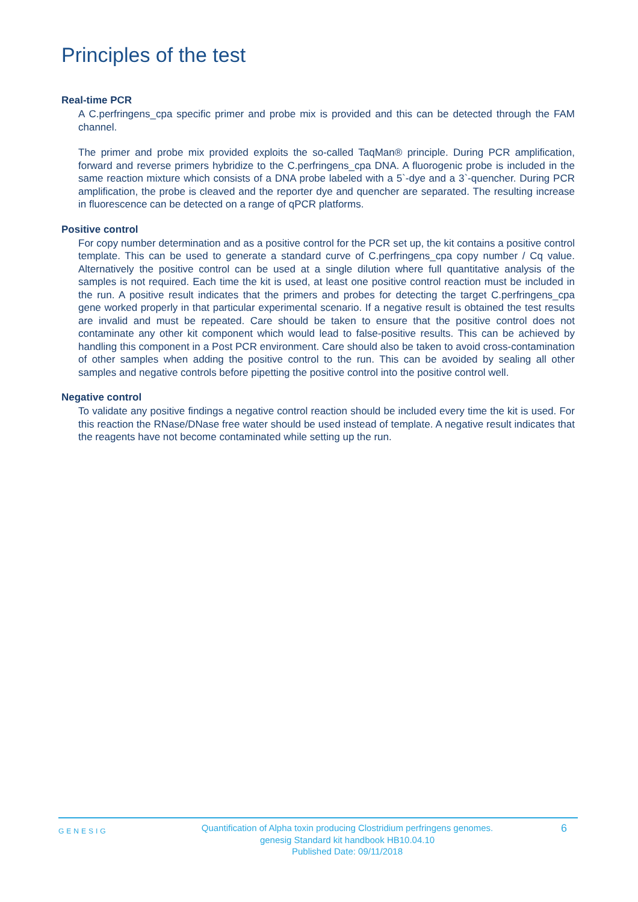Principles of the test
Real-time PCR
A C.perfringens_cpa specific primer and probe mix is provided and this can be detected through the FAM channel.
The primer and probe mix provided exploits the so-called TaqMan® principle. During PCR amplification, forward and reverse primers hybridize to the C.perfringens_cpa DNA. A fluorogenic probe is included in the same reaction mixture which consists of a DNA probe labeled with a 5`-dye and a 3`-quencher. During PCR amplification, the probe is cleaved and the reporter dye and quencher are separated. The resulting increase in fluorescence can be detected on a range of qPCR platforms.
Positive control
For copy number determination and as a positive control for the PCR set up, the kit contains a positive control template. This can be used to generate a standard curve of C.perfringens_cpa copy number / Cq value. Alternatively the positive control can be used at a single dilution where full quantitative analysis of the samples is not required. Each time the kit is used, at least one positive control reaction must be included in the run. A positive result indicates that the primers and probes for detecting the target C.perfringens_cpa gene worked properly in that particular experimental scenario. If a negative result is obtained the test results are invalid and must be repeated. Care should be taken to ensure that the positive control does not contaminate any other kit component which would lead to false-positive results. This can be achieved by handling this component in a Post PCR environment. Care should also be taken to avoid cross-contamination of other samples when adding the positive control to the run. This can be avoided by sealing all other samples and negative controls before pipetting the positive control into the positive control well.
Negative control
To validate any positive findings a negative control reaction should be included every time the kit is used. For this reaction the RNase/DNase free water should be used instead of template. A negative result indicates that the reagents have not become contaminated while setting up the run.
GENESIG
Quantification of Alpha toxin producing Clostridium perfringens genomes.
genesig Standard kit handbook HB10.04.10
Published Date: 09/11/2018
6